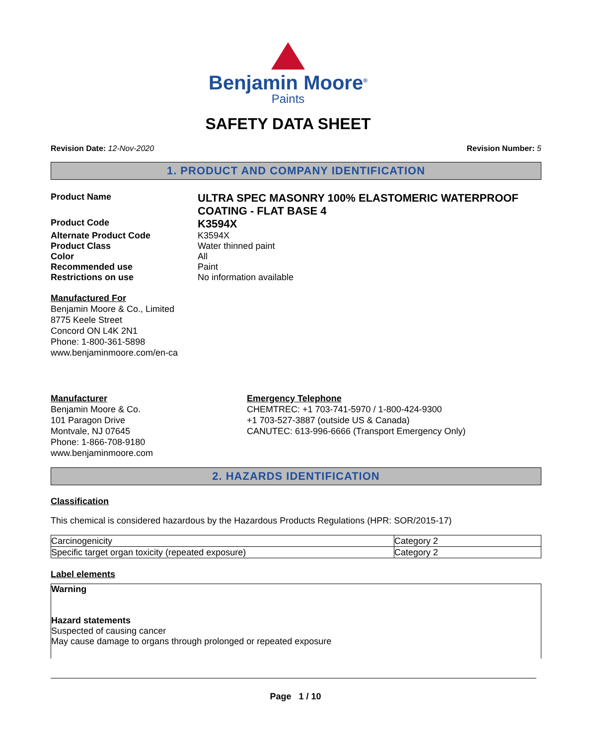Benjamin Moore<sup>®</sup>
Paints
SAFETY DATA SHEET
Revision Date: 12-Nov-2020 Revision Number: 5
1. PRODUCT AND COMPANY IDENTIFICATION
Product Name
ULTRA SPEC MASONRY 100% ELASTOMERIC WATERPROOF COATING - FLAT BASE 4
Product Code
K3594X
Alternate Product Code K3594X
Product Class Water thinned paint
Color All
Recommended use Paint
Restrictions on use No information available
Manufactured For
Benjamin Moore & Co., Limited
8775 Keele Street
Concord ON L4K 2N1
Phone: 1-800-361-5898
www.benjaminmoore.com/en-ca
Manufacturer
Benjamin Moore & Co.
101 Paragon Drive
Montvale, NJ 07645
Phone: 1-866-708-9180
www.benjaminmoore.com
Emergency Telephone
CHEMTREC: +1 703-741-5970 / 1-800-424-9300
+1 703-527-3887 (outside US & Canada)
CANUTEC: 613-996-6666 (Transport Emergency Only)
2. HAZARDS IDENTIFICATION
Classification
This chemical is considered hazardous by the Hazardous Products Regulations (HPR: SOR/2015-17)
| Carcinogenicity | Category 2 |
| Specific target organ toxicity (repeated exposure) | Category 2 |
Label elements
Warning
Hazard statements
Suspected of causing cancer
May cause damage to organs through prolonged or repeated exposure
Page 1 / 10